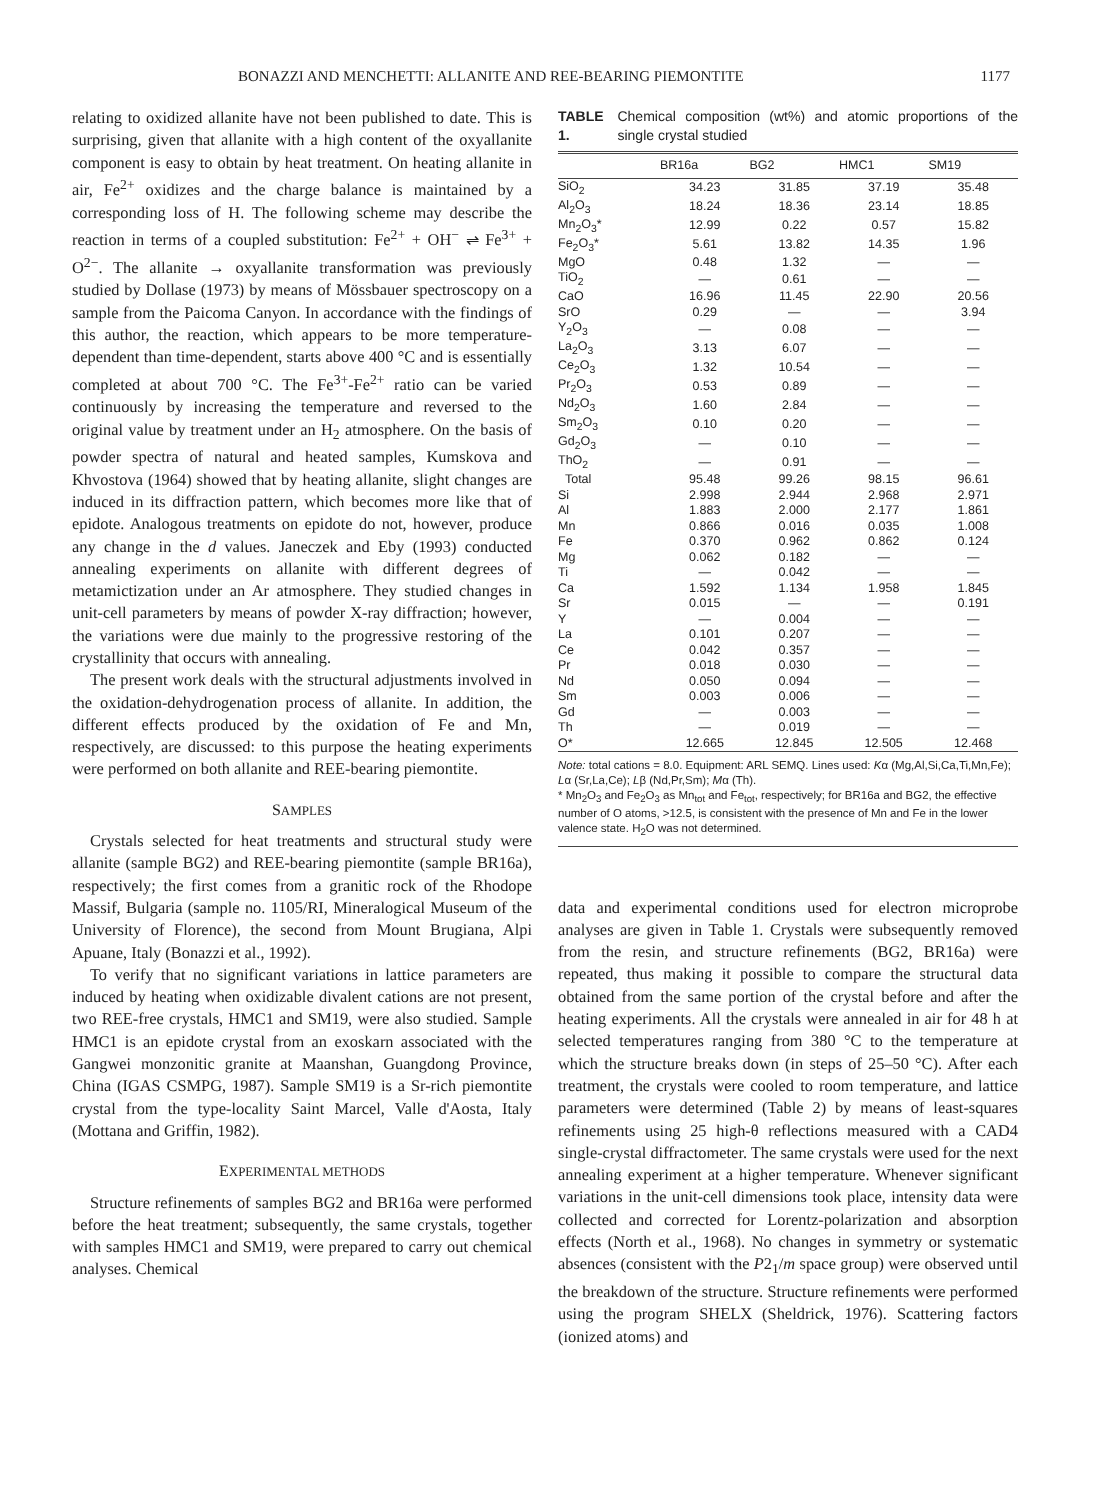BONAZZI AND MENCHETTI: ALLANITE AND REE-BEARING PIEMONTITE 1177
relating to oxidized allanite have not been published to date. This is surprising, given that allanite with a high content of the oxyallanite component is easy to obtain by heat treatment. On heating allanite in air, Fe<sup>2+</sup> oxidizes and the charge balance is maintained by a corresponding loss of H. The following scheme may describe the reaction in terms of a coupled substitution: Fe<sup>2+</sup> + OH<sup>−</sup> ⇌ Fe<sup>3+</sup> + O<sup>2−</sup>. The allanite → oxyallanite transformation was previously studied by Dollase (1973) by means of Mössbauer spectroscopy on a sample from the Paicoma Canyon. In accordance with the findings of this author, the reaction, which appears to be more temperature-dependent than time-dependent, starts above 400 °C and is essentially completed at about 700 °C. The Fe<sup>3+</sup>-Fe<sup>2+</sup> ratio can be varied continuously by increasing the temperature and reversed to the original value by treatment under an H<sub>2</sub> atmosphere. On the basis of powder spectra of natural and heated samples, Kumskova and Khvostova (1964) showed that by heating allanite, slight changes are induced in its diffraction pattern, which becomes more like that of epidote. Analogous treatments on epidote do not, however, produce any change in the d values. Janeczek and Eby (1993) conducted annealing experiments on allanite with different degrees of metamictization under an Ar atmosphere. They studied changes in unit-cell parameters by means of powder X-ray diffraction; however, the variations were due mainly to the progressive restoring of the crystallinity that occurs with annealing.
The present work deals with the structural adjustments involved in the oxidation-dehydrogenation process of allanite. In addition, the different effects produced by the oxidation of Fe and Mn, respectively, are discussed: to this purpose the heating experiments were performed on both allanite and REE-bearing piemontite.
SAMPLES
Crystals selected for heat treatments and structural study were allanite (sample BG2) and REE-bearing piemontite (sample BR16a), respectively; the first comes from a granitic rock of the Rhodope Massif, Bulgaria (sample no. 1105/RI, Mineralogical Museum of the University of Florence), the second from Mount Brugiana, Alpi Apuane, Italy (Bonazzi et al., 1992).
To verify that no significant variations in lattice parameters are induced by heating when oxidizable divalent cations are not present, two REE-free crystals, HMC1 and SM19, were also studied. Sample HMC1 is an epidote crystal from an exoskarn associated with the Gangwei monzonitic granite at Maanshan, Guangdong Province, China (IGAS CSMPG, 1987). Sample SM19 is a Sr-rich piemontite crystal from the type-locality Saint Marcel, Valle d'Aosta, Italy (Mottana and Griffin, 1982).
EXPERIMENTAL METHODS
Structure refinements of samples BG2 and BR16a were performed before the heat treatment; subsequently, the same crystals, together with samples HMC1 and SM19, were prepared to carry out chemical analyses. Chemical
TABLE 1. Chemical composition (wt%) and atomic proportions of the single crystal studied
| | BR16a | BG2 | HMC1 | SM19 |
| --- | --- | --- | --- | --- |
| SiO<sub>2</sub> | 34.23 | 31.85 | 37.19 | 35.48 |
| Al<sub>2</sub>O<sub>3</sub> | 18.24 | 18.36 | 23.14 | 18.85 |
| Mn<sub>2</sub>O<sub>3</sub>* | 12.99 | 0.22 | 0.57 | 15.82 |
| Fe<sub>2</sub>O<sub>3</sub>* | 5.61 | 13.82 | 14.35 | 1.96 |
| MgO | 0.48 | 1.32 | — | — |
| TiO<sub>2</sub> | — | 0.61 | — | — |
| CaO | 16.96 | 11.45 | 22.90 | 20.56 |
| SrO | 0.29 | — | — | 3.94 |
| Y<sub>2</sub>O<sub>3</sub> | — | 0.08 | — | — |
| La<sub>2</sub>O<sub>3</sub> | 3.13 | 6.07 | — | — |
| Ce<sub>2</sub>O<sub>3</sub> | 1.32 | 10.54 | — | — |
| Pr<sub>2</sub>O<sub>3</sub> | 0.53 | 0.89 | — | — |
| Nd<sub>2</sub>O<sub>3</sub> | 1.60 | 2.84 | — | — |
| Sm<sub>2</sub>O<sub>3</sub> | 0.10 | 0.20 | — | — |
| Gd<sub>2</sub>O<sub>3</sub> | — | 0.10 | — | — |
| ThO<sub>2</sub> | — | 0.91 | — | — |
| Total | 95.48 | 99.26 | 98.15 | 96.61 |
| Si | 2.998 | 2.944 | 2.968 | 2.971 |
| Al | 1.883 | 2.000 | 2.177 | 1.861 |
| Mn | 0.866 | 0.016 | 0.035 | 1.008 |
| Fe | 0.370 | 0.962 | 0.862 | 0.124 |
| Mg | 0.062 | 0.182 | — | — |
| Ti | — | 0.042 | — | — |
| Ca | 1.592 | 1.134 | 1.958 | 1.845 |
| Sr | 0.015 | — | — | 0.191 |
| Y | — | 0.004 | — | — |
| La | 0.101 | 0.207 | — | — |
| Ce | 0.042 | 0.357 | — | — |
| Pr | 0.018 | 0.030 | — | — |
| Nd | 0.050 | 0.094 | — | — |
| Sm | 0.003 | 0.006 | — | — |
| Gd | — | 0.003 | — | — |
| Th | — | 0.019 | — | — |
| O* | 12.665 | 12.845 | 12.505 | 12.468 |
Note: total cations = 8.0. Equipment: ARL SEMQ. Lines used: Kα (Mg,Al,Si,Ca,Ti,Mn,Fe); Lα (Sr,La,Ce); Lβ (Nd,Pr,Sm); Mα (Th).
* Mn<sub>2</sub>O<sub>3</sub> and Fe<sub>2</sub>O<sub>3</sub> as Mn<sub>tot</sub> and Fe<sub>tot</sub>, respectively; for BR16a and BG2, the effective number of O atoms, >12.5, is consistent with the presence of Mn and Fe in the lower valence state. H<sub>2</sub>O was not determined.
data and experimental conditions used for electron microprobe analyses are given in Table 1. Crystals were subsequently removed from the resin, and structure refinements (BG2, BR16a) were repeated, thus making it possible to compare the structural data obtained from the same portion of the crystal before and after the heating experiments. All the crystals were annealed in air for 48 h at selected temperatures ranging from 380 °C to the temperature at which the structure breaks down (in steps of 25–50 °C). After each treatment, the crystals were cooled to room temperature, and lattice parameters were determined (Table 2) by means of least-squares refinements using 25 high-θ reflections measured with a CAD4 single-crystal diffractometer. The same crystals were used for the next annealing experiment at a higher temperature. Whenever significant variations in the unit-cell dimensions took place, intensity data were collected and corrected for Lorentz-polarization and absorption effects (North et al., 1968). No changes in symmetry or systematic absences (consistent with the P2<sub>1</sub>/m space group) were observed until the breakdown of the structure. Structure refinements were performed using the program SHELX (Sheldrick, 1976). Scattering factors (ionized atoms) and